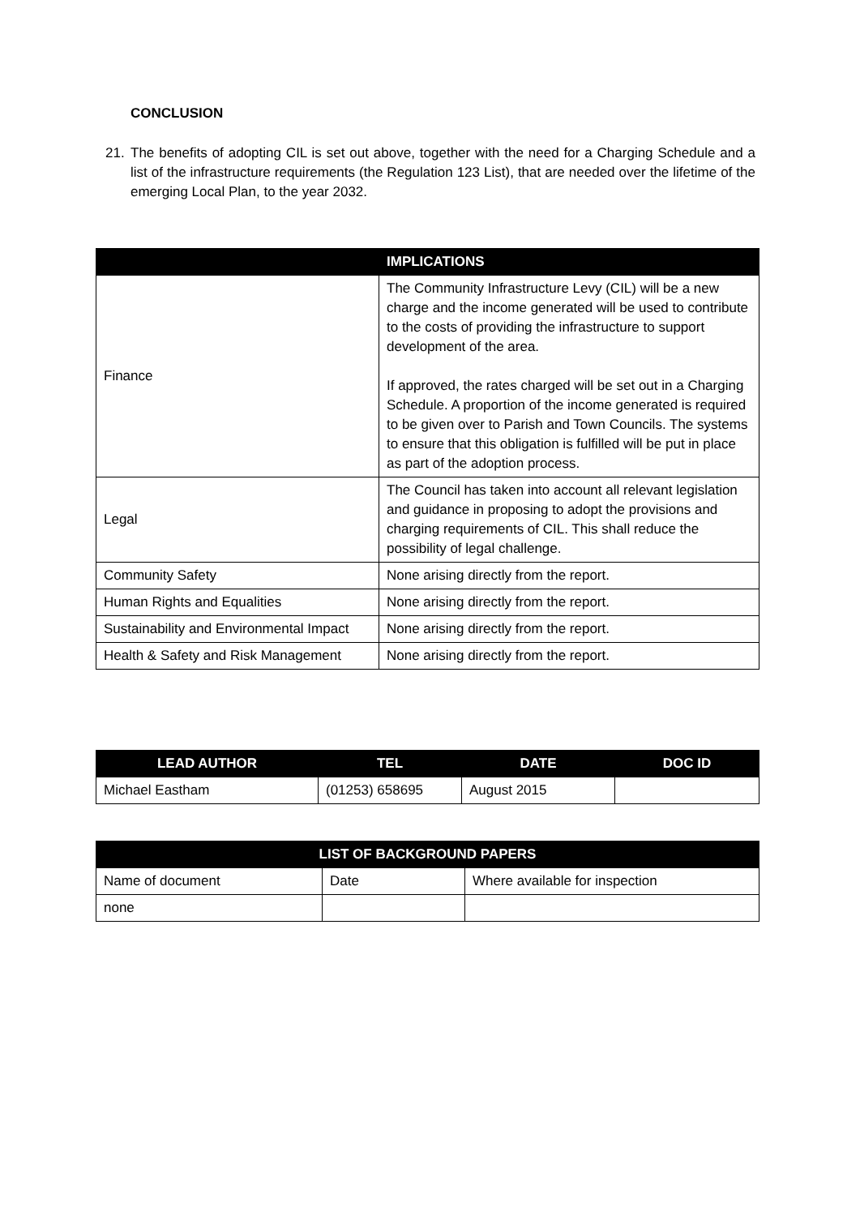CONCLUSION
21. The benefits of adopting CIL is set out above, together with the need for a Charging Schedule and a list of the infrastructure requirements (the Regulation 123 List), that are needed over the lifetime of the emerging Local Plan, to the year 2032.
| | IMPLICATIONS |
| --- | --- |
| Finance | The Community Infrastructure Levy (CIL) will be a new charge and the income generated will be used to contribute to the costs of providing the infrastructure to support development of the area. If approved, the rates charged will be set out in a Charging Schedule. A proportion of the income generated is required to be given over to Parish and Town Councils. The systems to ensure that this obligation is fulfilled will be put in place as part of the adoption process. |
| Legal | The Council has taken into account all relevant legislation and guidance in proposing to adopt the provisions and charging requirements of CIL. This shall reduce the possibility of legal challenge. |
| Community Safety | None arising directly from the report. |
| Human Rights and Equalities | None arising directly from the report. |
| Sustainability and Environmental Impact | None arising directly from the report. |
| Health & Safety and Risk Management | None arising directly from the report. |
| LEAD AUTHOR | TEL | DATE | DOC ID |
| --- | --- | --- | --- |
| Michael Eastham | (01253) 658695 | August 2015 | |
| LIST OF BACKGROUND PAPERS | | |
| --- | --- | --- |
| Name of document | Date | Where available for inspection |
| none | | |